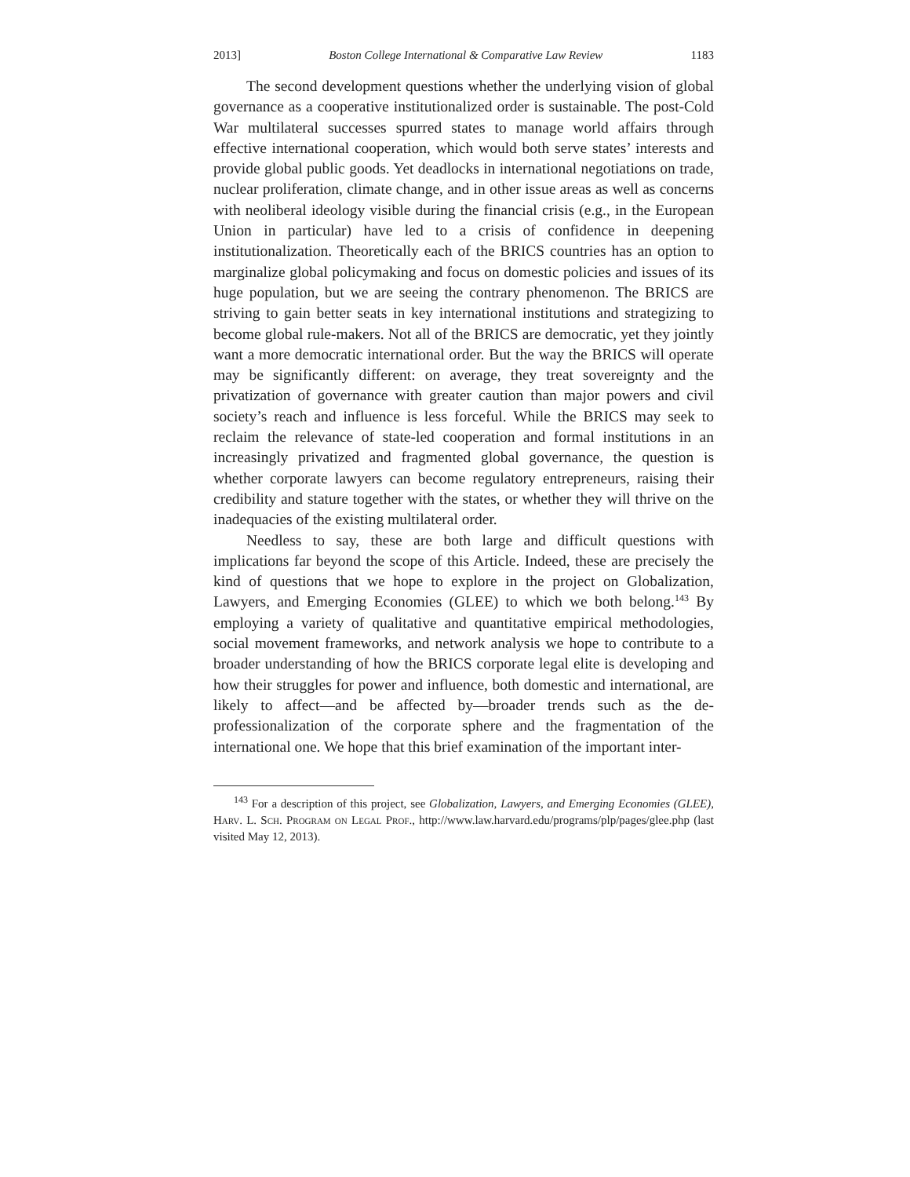2013] Boston College International & Comparative Law Review 1183
The second development questions whether the underlying vision of global governance as a cooperative institutionalized order is sustainable. The post-Cold War multilateral successes spurred states to manage world affairs through effective international cooperation, which would both serve states’ interests and provide global public goods. Yet deadlocks in international negotiations on trade, nuclear proliferation, climate change, and in other issue areas as well as concerns with neoliberal ideology visible during the financial crisis (e.g., in the European Union in particular) have led to a crisis of confidence in deepening institutionalization. Theoretically each of the BRICS countries has an option to marginalize global policymaking and focus on domestic policies and issues of its huge population, but we are seeing the contrary phenomenon. The BRICS are striving to gain better seats in key international institutions and strategizing to become global rule-makers. Not all of the BRICS are democratic, yet they jointly want a more democratic international order. But the way the BRICS will operate may be significantly different: on average, they treat sovereignty and the privatization of governance with greater caution than major powers and civil society’s reach and influence is less forceful. While the BRICS may seek to reclaim the relevance of state-led cooperation and formal institutions in an increasingly privatized and fragmented global governance, the question is whether corporate lawyers can become regulatory entrepreneurs, raising their credibility and stature together with the states, or whether they will thrive on the inadequacies of the existing multilateral order.
Needless to say, these are both large and difficult questions with implications far beyond the scope of this Article. Indeed, these are precisely the kind of questions that we hope to explore in the project on Globalization, Lawyers, and Emerging Economies (GLEE) to which we both belong.<sup>143</sup> By employing a variety of qualitative and quantitative empirical methodologies, social movement frameworks, and network analysis we hope to contribute to a broader understanding of how the BRICS corporate legal elite is developing and how their struggles for power and influence, both domestic and international, are likely to affect—and be affected by—broader trends such as the de-professionalization of the corporate sphere and the fragmentation of the international one. We hope that this brief examination of the important inter-
<sup>143</sup> For a description of this project, see Globalization, Lawyers, and Emerging Economies (GLEE), Harv. L. Sch. Program on Legal Prof., http://www.law.harvard.edu/programs/plp/pages/glee.php (last visited May 12, 2013).